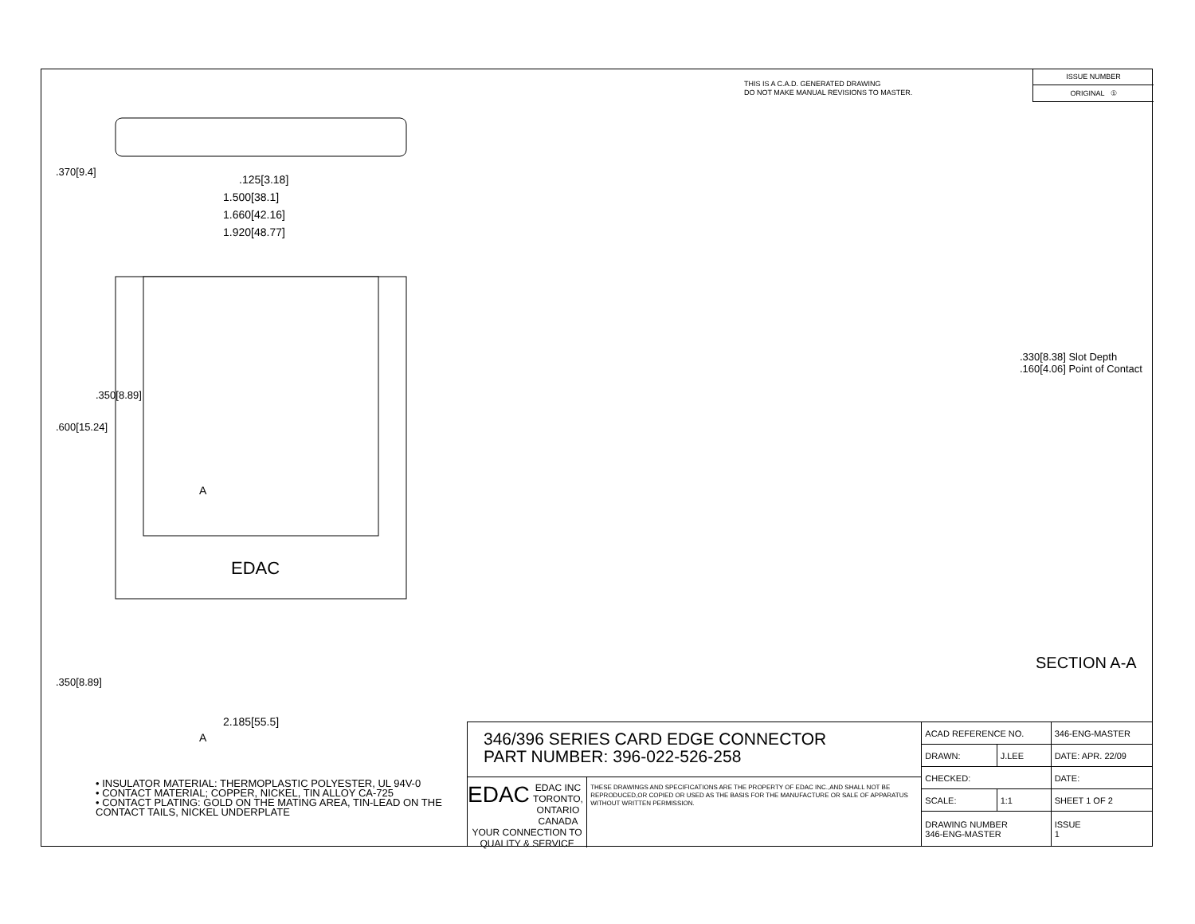THIS IS A C.A.D. GENERATED DRAWING
DO NOT MAKE MANUAL REVISIONS TO MASTER.
ISSUE NUMBER
ORIGINAL ①
EDAC
.125[3.18]
1.500[38.1]
1.660[42.16]
1.920[48.77]
2.185[55.5]
A
A
.370[9.4]
.600[15.24]
.350[8.89]
.350[8.89]
.330[8.38] Slot Depth
.160[4.06] Point of Contact
SECTION A-A
• INSULATOR MATERIAL: THERMOPLASTIC POLYESTER, UL 94V-0
• CONTACT MATERIAL; COPPER, NICKEL, TIN ALLOY CA-725
• CONTACT PLATING: GOLD ON THE MATING AREA, TIN-LEAD ON THE CONTACT TAILS, NICKEL UNDERPLATE
346/396 SERIES CARD EDGE CONNECTOR
PART NUMBER: 396-022-526-258
EDAC EDAC INC
TORONTO, ONTARIO
CANADA
YOUR CONNECTION TO QUALITY & SERVICE
THESE DRAWINGS AND SPECIFICATIONS ARE THE PROPERTY OF EDAC INC.,AND SHALL NOT BE REPRODUCED,OR COPIED OR USED AS THE BASIS FOR THE MANUFACTURE OR SALE OF APPARATUS WITHOUT WRITTEN PERMISSION.
| ACAD REFERENCE NO. | | 346-ENG-MASTER | |
| DRAWN: | J.LEE | DATE: APR. 22/09 | |
| CHECKED: | | DATE: | |
| SCALE: | 1:1 | SHEET 1 OF 2 | |
| DRAWING NUMBER 346-ENG-MASTER | | | ISSUE 1 |